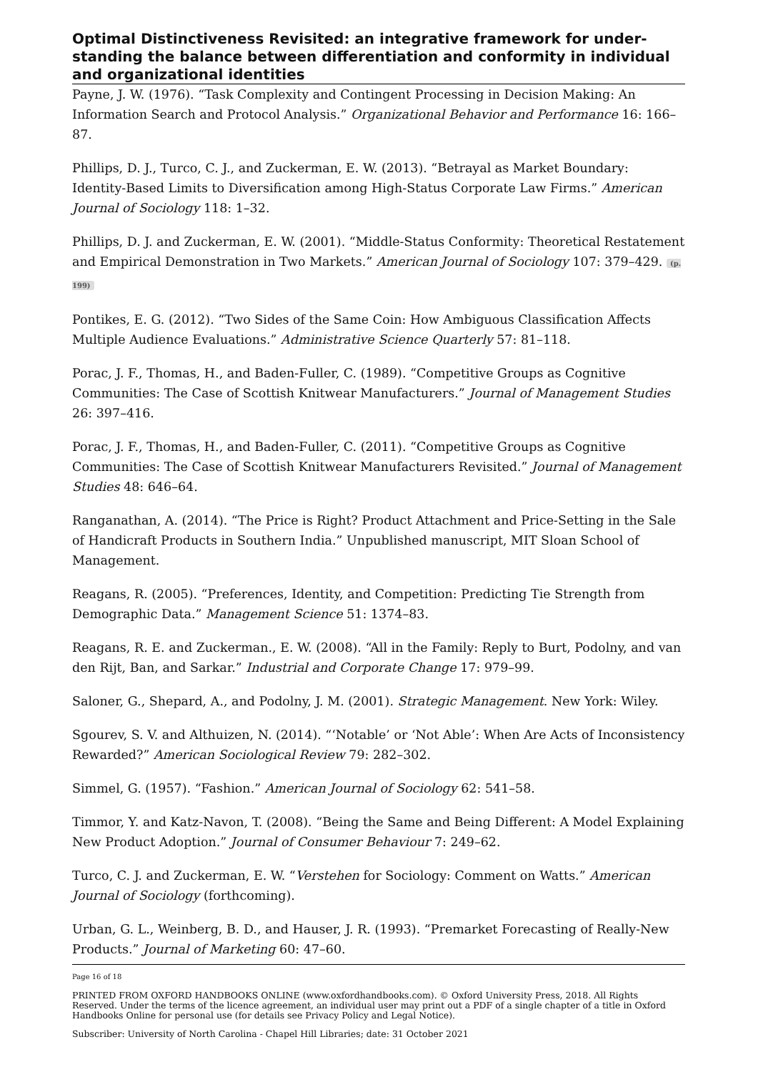Optimal Distinctiveness Revisited: an integrative framework for under­standing the balance between differentiation and conformity in individual and organizational identities
Payne, J. W. (1976). “Task Complexity and Contingent Processing in Decision Making: An Information Search and Protocol Analysis.” Organizational Behavior and Performance 16: 166–87.
Phillips, D. J., Turco, C. J., and Zuckerman, E. W. (2013). “Betrayal as Market Boundary: Identity-Based Limits to Diversification among High-Status Corporate Law Firms.” American Journal of Sociology 118: 1–32.
Phillips, D. J. and Zuckerman, E. W. (2001). “Middle-Status Conformity: Theoretical Restatement and Empirical Demonstration in Two Markets.” American Journal of Sociology 107: 379–429. (p. 199)
Pontikes, E. G. (2012). “Two Sides of the Same Coin: How Ambiguous Classification Affects Multiple Audience Evaluations.” Administrative Science Quarterly 57: 81–118.
Porac, J. F., Thomas, H., and Baden-Fuller, C. (1989). “Competitive Groups as Cognitive Communities: The Case of Scottish Knitwear Manufacturers.” Journal of Management Studies 26: 397–416.
Porac, J. F., Thomas, H., and Baden-Fuller, C. (2011). “Competitive Groups as Cognitive Communities: The Case of Scottish Knitwear Manufacturers Revisited.” Journal of Management Studies 48: 646–64.
Ranganathan, A. (2014). “The Price is Right? Product Attachment and Price-Setting in the Sale of Handicraft Products in Southern India.” Unpublished manuscript, MIT Sloan School of Management.
Reagans, R. (2005). “Preferences, Identity, and Competition: Predicting Tie Strength from Demographic Data.” Management Science 51: 1374–83.
Reagans, R. E. and Zuckerman., E. W. (2008). “All in the Family: Reply to Burt, Podolny, and van den Rijt, Ban, and Sarkar.” Industrial and Corporate Change 17: 979–99.
Saloner, G., Shepard, A., and Podolny, J. M. (2001). Strategic Management. New York: Wiley.
Sgourev, S. V. and Althuizen, N. (2014). “‘Notable’ or ‘Not Able’: When Are Acts of Inconsistency Rewarded?” American Sociological Review 79: 282–302.
Simmel, G. (1957). “Fashion.” American Journal of Sociology 62: 541–58.
Timmor, Y. and Katz-Navon, T. (2008). “Being the Same and Being Different: A Model Explaining New Product Adoption.” Journal of Consumer Behaviour 7: 249–62.
Turco, C. J. and Zuckerman, E. W. “Verstehen for Sociology: Comment on Watts.” American Journal of Sociology (forthcoming).
Urban, G. L., Weinberg, B. D., and Hauser, J. R. (1993). “Premarket Forecasting of Really-New Products.” Journal of Marketing 60: 47–60.
Page 16 of 18
PRINTED FROM OXFORD HANDBOOKS ONLINE (www.oxfordhandbooks.com). © Oxford University Press, 2018. All Rights Reserved. Under the terms of the licence agreement, an individual user may print out a PDF of a single chapter of a title in Oxford Handbooks Online for personal use (for details see Privacy Policy and Legal Notice).
Subscriber: University of North Carolina - Chapel Hill Libraries; date: 31 October 2021